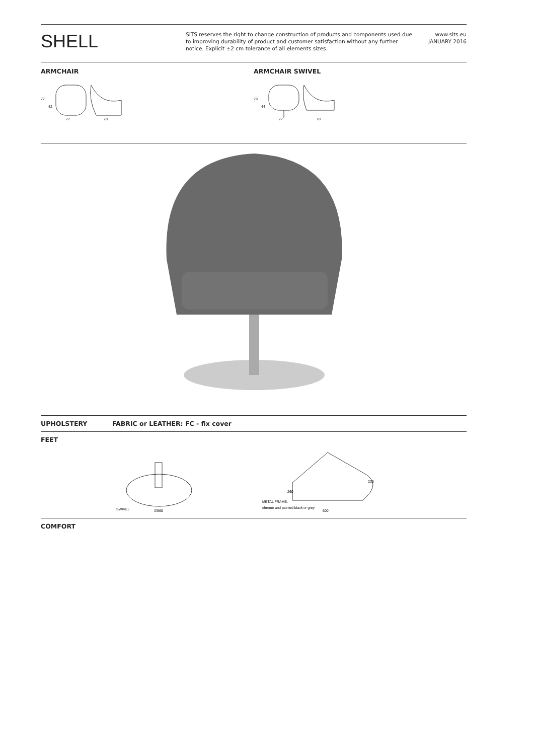SHELL
SITS reserves the right to change construction of products and components used due to improving durability of product and customer satisfaction without any further notice. Explicit ±2 cm tolerance of all elements sizes.
www.sits.eu
JANUARY 2016
ARMCHAIR
77
42
77
78
ARMCHAIR SWIVEL
79
44
77
78
UPHOLSTERY FABRIC or LEATHER: FC - fix cover
FEET
SWIVEL
∅560
METAL FRAME:
chrome and painted black or grey
600
230
260
COMFORT